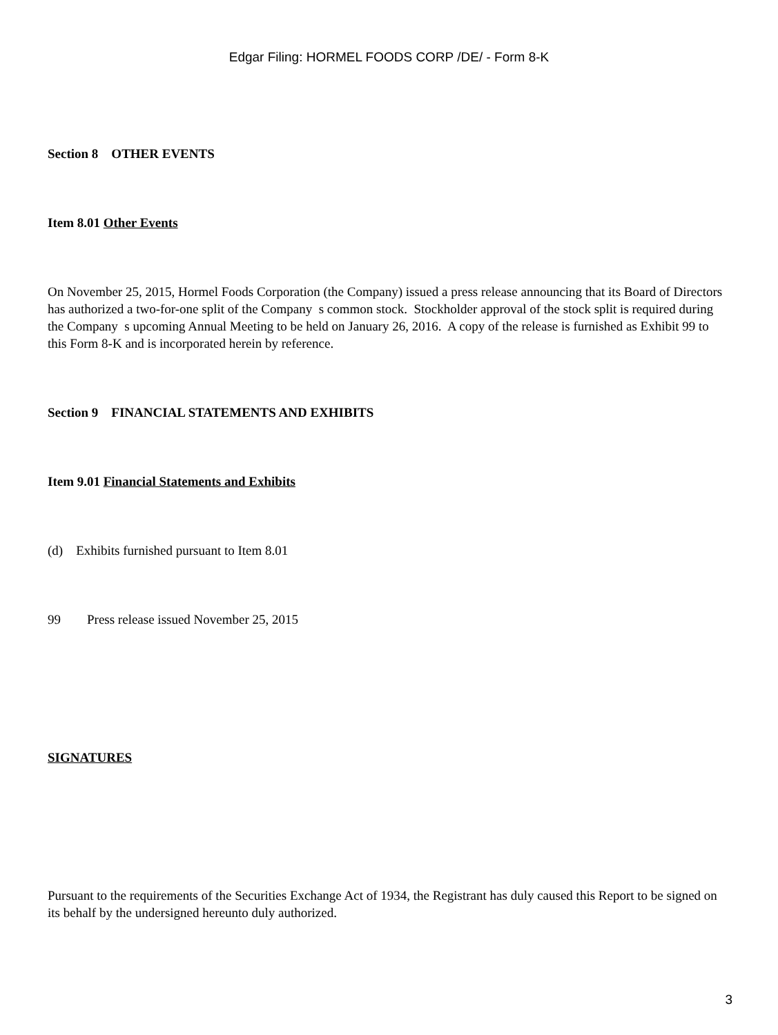Edgar Filing: HORMEL FOODS CORP /DE/ - Form 8-K
Section 8 OTHER EVENTS
Item 8.01 Other Events
On November 25, 2015, Hormel Foods Corporation (the Company) issued a press release announcing that its Board of Directors has authorized a two-for-one split of the Company s common stock. Stockholder approval of the stock split is required during the Company s upcoming Annual Meeting to be held on January 26, 2016. A copy of the release is furnished as Exhibit 99 to this Form 8-K and is incorporated herein by reference.
Section 9 FINANCIAL STATEMENTS AND EXHIBITS
Item 9.01 Financial Statements and Exhibits
(d) Exhibits furnished pursuant to Item 8.01
99 Press release issued November 25, 2015
SIGNATURES
Pursuant to the requirements of the Securities Exchange Act of 1934, the Registrant has duly caused this Report to be signed on its behalf by the undersigned hereunto duly authorized.
3